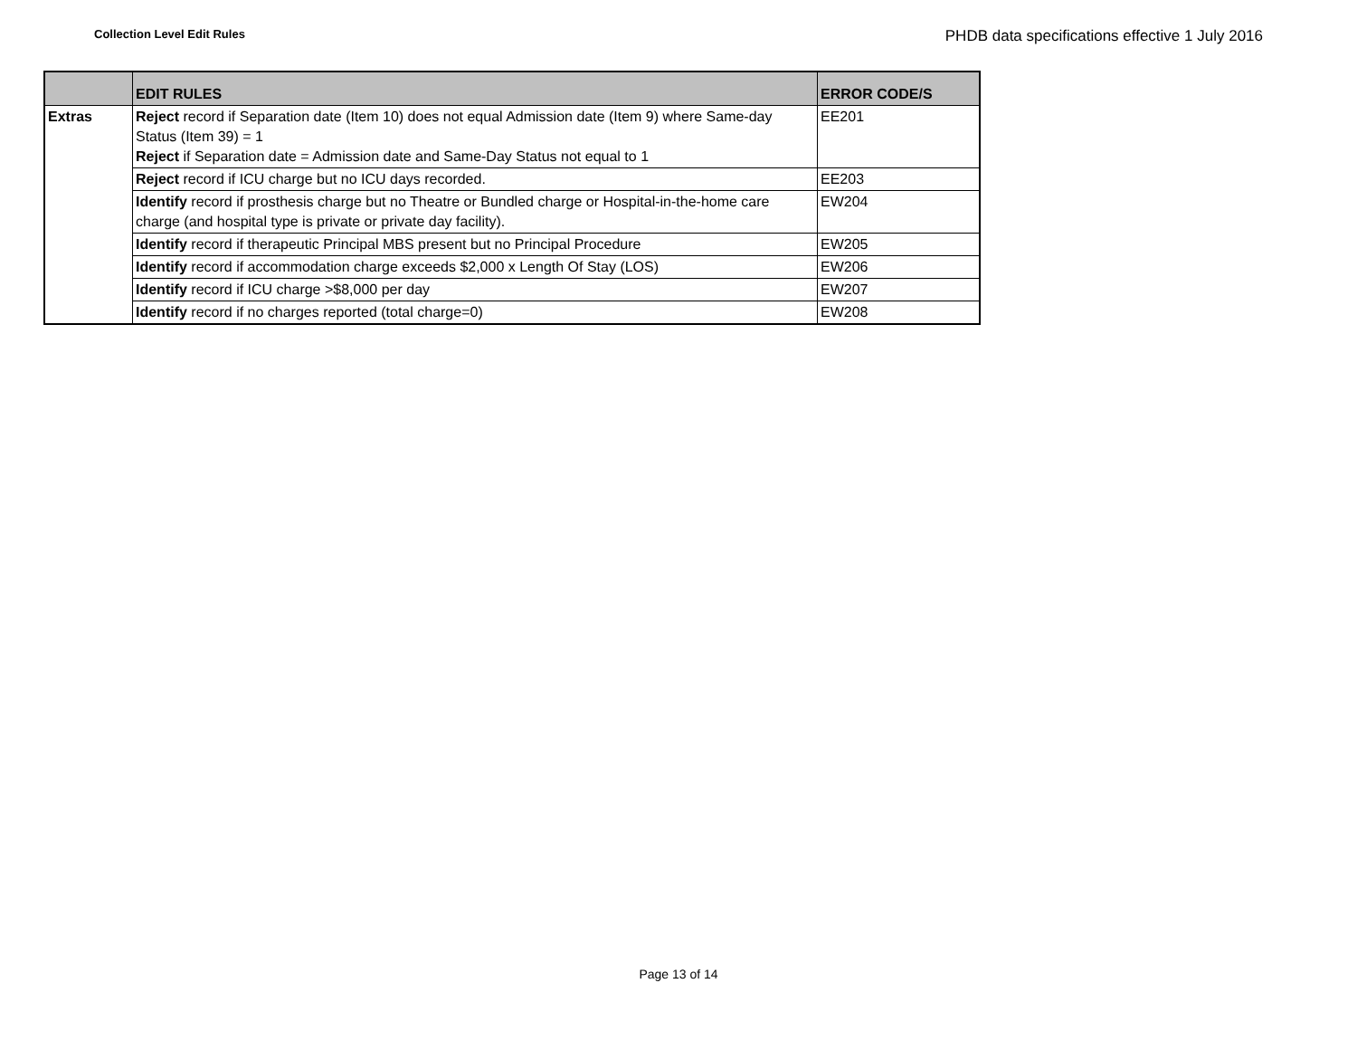Collection Level Edit Rules
PHDB data specifications effective 1 July 2016
| | EDIT RULES | ERROR CODE/S |
| --- | --- | --- |
| Extras | Reject record if Separation date (Item 10) does not equal Admission date (Item 9) where Same-day Status (Item 39) = 1 Reject if Separation date = Admission date and Same-Day Status not equal to 1 | EE201 |
| | Reject record if ICU charge but no ICU days recorded. | EE203 |
| | Identify record if prosthesis charge but no Theatre or Bundled charge or Hospital-in-the-home care charge (and hospital type is private or private day facility). | EW204 |
| | Identify record if therapeutic Principal MBS present but no Principal Procedure | EW205 |
| | Identify record if accommodation charge exceeds $2,000 x Length Of Stay (LOS) | EW206 |
| | Identify record if ICU charge >$8,000 per day | EW207 |
| | Identify record if no charges reported (total charge=0) | EW208 |
Page 13 of 14